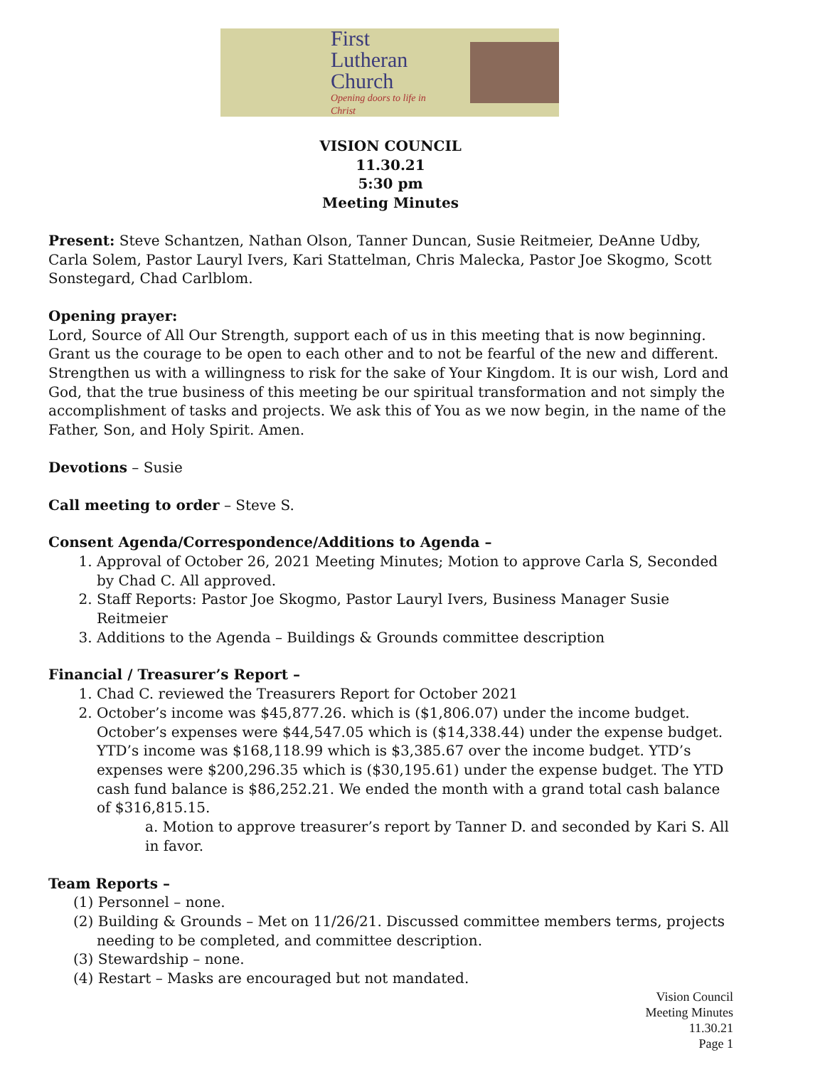First
Lutheran
Church
Opening doors to life in Christ
VISION COUNCIL
11.30.21
5:30 pm
Meeting Minutes
Present: Steve Schantzen, Nathan Olson, Tanner Duncan, Susie Reitmeier, DeAnne Udby, Carla Solem, Pastor Lauryl Ivers, Kari Stattelman, Chris Malecka, Pastor Joe Skogmo, Scott Sonstegard, Chad Carlblom.
Opening prayer:
Lord, Source of All Our Strength, support each of us in this meeting that is now beginning. Grant us the courage to be open to each other and to not be fearful of the new and different. Strengthen us with a willingness to risk for the sake of Your Kingdom. It is our wish, Lord and God, that the true business of this meeting be our spiritual transformation and not simply the accomplishment of tasks and projects. We ask this of You as we now begin, in the name of the Father, Son, and Holy Spirit. Amen.
Devotions – Susie
Call meeting to order – Steve S.
Consent Agenda/Correspondence/Additions to Agenda –
1. Approval of October 26, 2021 Meeting Minutes; Motion to approve Carla S, Seconded by Chad C. All approved.
2. Staff Reports: Pastor Joe Skogmo, Pastor Lauryl Ivers, Business Manager Susie Reitmeier
3. Additions to the Agenda – Buildings & Grounds committee description
Financial / Treasurer’s Report –
1. Chad C. reviewed the Treasurers Report for October 2021
2. October’s income was $45,877.26. which is ($1,806.07) under the income budget. October’s expenses were $44,547.05 which is ($14,338.44) under the expense budget. YTD’s income was $168,118.99 which is $3,385.67 over the income budget. YTD’s expenses were $200,296.35 which is ($30,195.61) under the expense budget. The YTD cash fund balance is $86,252.21. We ended the month with a grand total cash balance of $316,815.15.
a. Motion to approve treasurer’s report by Tanner D. and seconded by Kari S. All in favor.
Team Reports –
(1) Personnel – none.
(2) Building & Grounds – Met on 11/26/21. Discussed committee members terms, projects needing to be completed, and committee description.
(3) Stewardship – none.
(4) Restart – Masks are encouraged but not mandated.
Vision Council
Meeting Minutes
11.30.21
Page 1